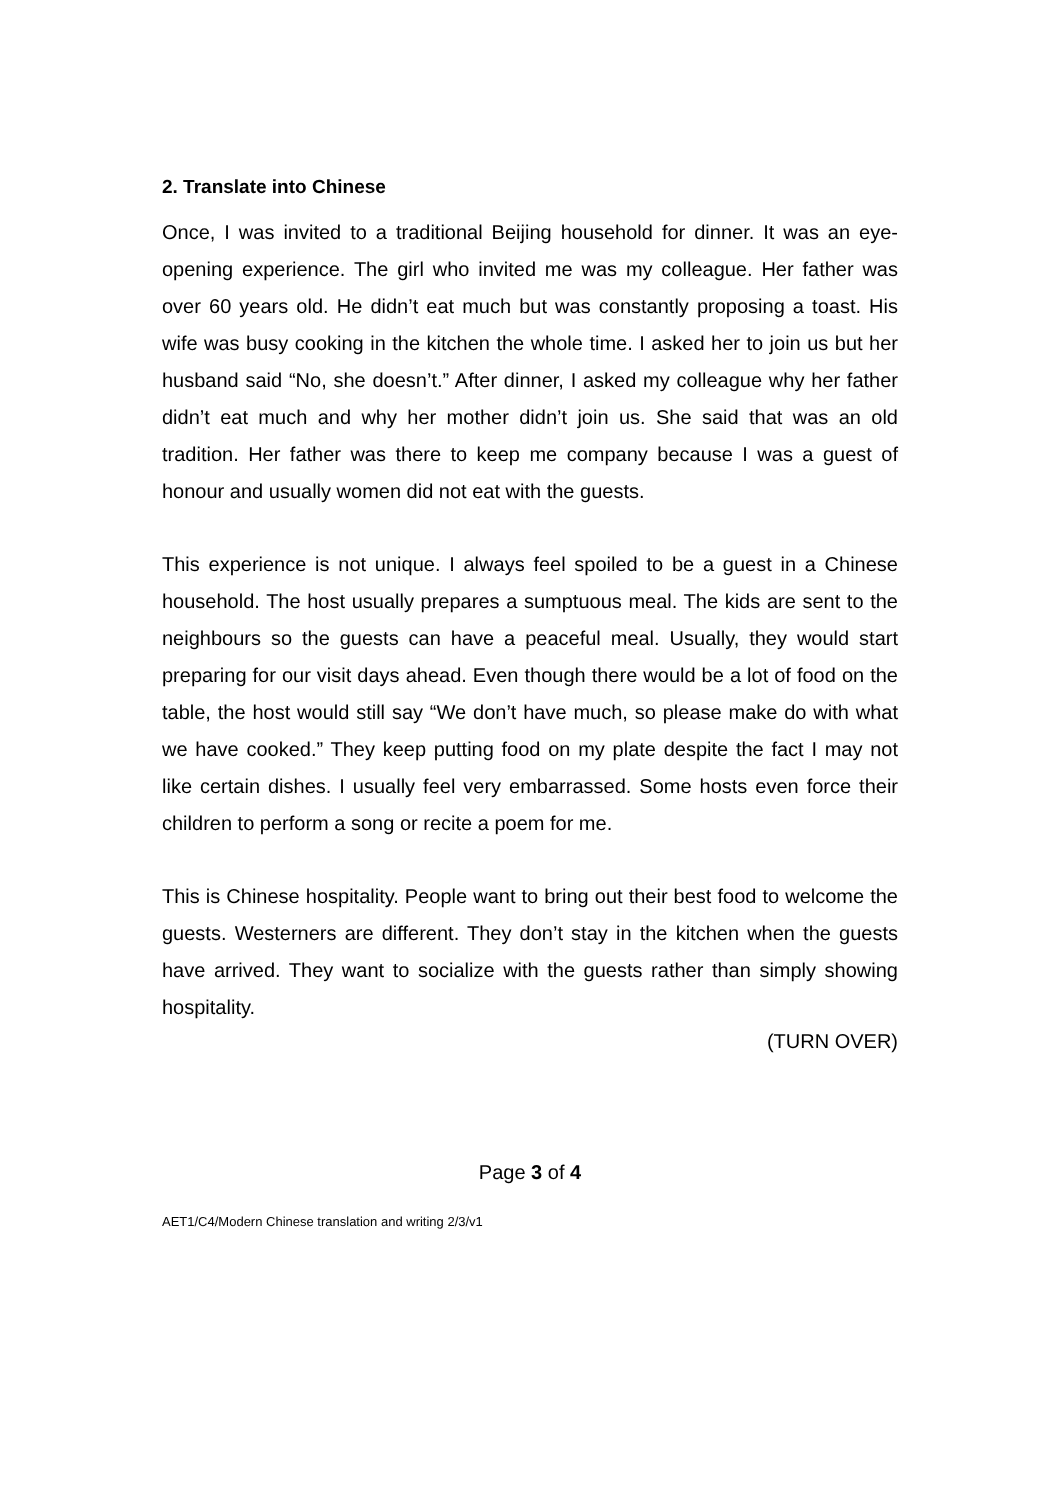2. Translate into Chinese
Once, I was invited to a traditional Beijing household for dinner. It was an eye-opening experience. The girl who invited me was my colleague. Her father was over 60 years old. He didn’t eat much but was constantly proposing a toast. His wife was busy cooking in the kitchen the whole time. I asked her to join us but her husband said “No, she doesn’t.” After dinner, I asked my colleague why her father didn’t eat much and why her mother didn’t join us. She said that was an old tradition. Her father was there to keep me company because I was a guest of honour and usually women did not eat with the guests.
This experience is not unique. I always feel spoiled to be a guest in a Chinese household. The host usually prepares a sumptuous meal. The kids are sent to the neighbours so the guests can have a peaceful meal. Usually, they would start preparing for our visit days ahead. Even though there would be a lot of food on the table, the host would still say “We don’t have much, so please make do with what we have cooked.” They keep putting food on my plate despite the fact I may not like certain dishes. I usually feel very embarrassed. Some hosts even force their children to perform a song or recite a poem for me.
This is Chinese hospitality. People want to bring out their best food to welcome the guests. Westerners are different. They don’t stay in the kitchen when the guests have arrived. They want to socialize with the guests rather than simply showing hospitality.
(TURN OVER)
Page 3 of 4
AET1/C4/Modern Chinese translation and writing 2/3/v1